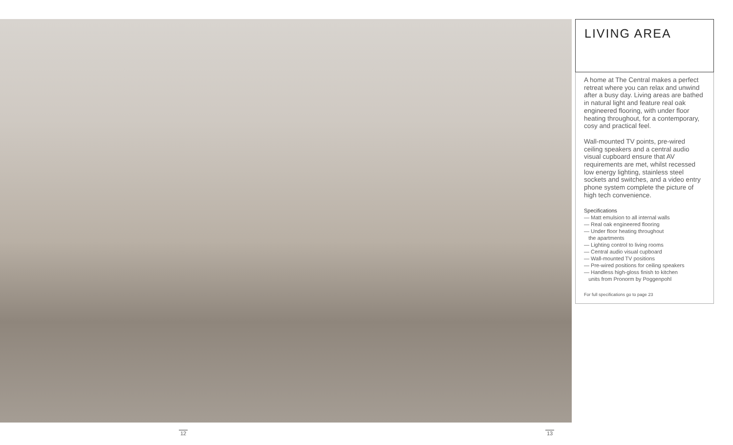LIVING AREA
A home at The Central makes a perfect retreat where you can relax and unwind after a busy day. Living areas are bathed in natural light and feature real oak engineered flooring, with under floor heating throughout, for a contemporary, cosy and practical feel.
Wall-mounted TV points, pre-wired ceiling speakers and a central audio visual cupboard ensure that AV requirements are met, whilst recessed low energy lighting, stainless steel sockets and switches, and a video entry phone system complete the picture of high tech convenience.
Specifications
— Matt emulsion to all internal walls
— Real oak engineered flooring
— Under floor heating throughout
the apartments
— Lighting control to living rooms
— Central audio visual cupboard
— Wall-mounted TV positions
— Pre-wired positions for ceiling speakers
— Handless high-gloss finish to kitchen
units from Pronorm by Poggenpohl
For full specifications go to page 23
12 13